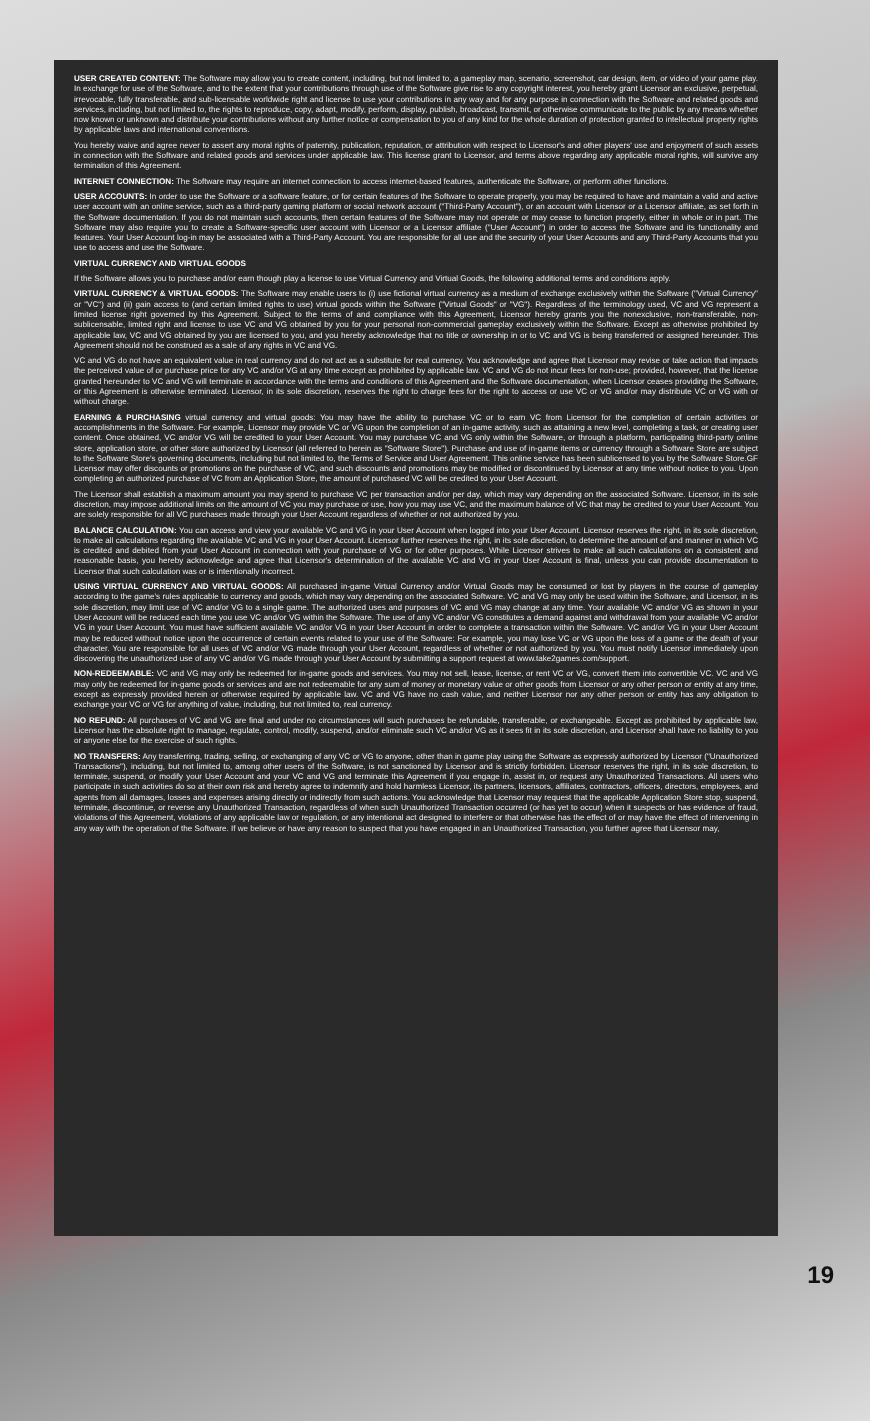USER CREATED CONTENT: The Software may allow you to create content, including, but not limited to, a gameplay map, scenario, screenshot, car design, item, or video of your game play. In exchange for use of the Software, and to the extent that your contributions through use of the Software give rise to any copyright interest, you hereby grant Licensor an exclusive, perpetual, irrevocable, fully transferable, and sub-licensable worldwide right and license to use your contributions in any way and for any purpose in connection with the Software and related goods and services, including, but not limited to, the rights to reproduce, copy, adapt, modify, perform, display, publish, broadcast, transmit, or otherwise communicate to the public by any means whether now known or unknown and distribute your contributions without any further notice or compensation to you of any kind for the whole duration of protection granted to intellectual property rights by applicable laws and international conventions.
You hereby waive and agree never to assert any moral rights of paternity, publication, reputation, or attribution with respect to Licensor's and other players' use and enjoyment of such assets in connection with the Software and related goods and services under applicable law. This license grant to Licensor, and terms above regarding any applicable moral rights, will survive any termination of this Agreement.
INTERNET CONNECTION: The Software may require an internet connection to access internet-based features, authenticate the Software, or perform other functions.
USER ACCOUNTS: In order to use the Software or a software feature, or for certain features of the Software to operate properly, you may be required to have and maintain a valid and active user account with an online service, such as a third-party gaming platform or social network account ("Third-Party Account"), or an account with Licensor or a Licensor affiliate, as set forth in the Software documentation. If you do not maintain such accounts, then certain features of the Software may not operate or may cease to function properly, either in whole or in part. The Software may also require you to create a Software-specific user account with Licensor or a Licensor affiliate ("User Account") in order to access the Software and its functionality and features. Your User Account log-in may be associated with a Third-Party Account. You are responsible for all use and the security of your User Accounts and any Third-Party Accounts that you use to access and use the Software.
VIRTUAL CURRENCY AND VIRTUAL GOODS
If the Software allows you to purchase and/or earn though play a license to use Virtual Currency and Virtual Goods, the following additional terms and conditions apply.
VIRTUAL CURRENCY & VIRTUAL GOODS: The Software may enable users to (i) use fictional virtual currency as a medium of exchange exclusively within the Software ("Virtual Currency" or "VC") and (ii) gain access to (and certain limited rights to use) virtual goods within the Software ("Virtual Goods" or "VG"). Regardless of the terminology used, VC and VG represent a limited license right governed by this Agreement. Subject to the terms of and compliance with this Agreement, Licensor hereby grants you the nonexclusive, non-transferable, non-sublicensable, limited right and license to use VC and VG obtained by you for your personal non-commercial gameplay exclusively within the Software. Except as otherwise prohibited by applicable law, VC and VG obtained by you are licensed to you, and you hereby acknowledge that no title or ownership in or to VC and VG is being transferred or assigned hereunder. This Agreement should not be construed as a sale of any rights in VC and VG.
VC and VG do not have an equivalent value in real currency and do not act as a substitute for real currency. You acknowledge and agree that Licensor may revise or take action that impacts the perceived value of or purchase price for any VC and/or VG at any time except as prohibited by applicable law. VC and VG do not incur fees for non-use; provided, however, that the license granted hereunder to VC and VG will terminate in accordance with the terms and conditions of this Agreement and the Software documentation, when Licensor ceases providing the Software, or this Agreement is otherwise terminated. Licensor, in its sole discretion, reserves the right to charge fees for the right to access or use VC or VG and/or may distribute VC or VG with or without charge.
EARNING & PURCHASING virtual currency and virtual goods: You may have the ability to purchase VC or to earn VC from Licensor for the completion of certain activities or accomplishments in the Software. For example, Licensor may provide VC or VG upon the completion of an in-game activity, such as attaining a new level, completing a task, or creating user content. Once obtained, VC and/or VG will be credited to your User Account. You may purchase VC and VG only within the Software, or through a platform, participating third-party online store, application store, or other store authorized by Licensor (all referred to herein as "Software Store"). Purchase and use of in-game items or currency through a Software Store are subject to the Software Store's governing documents, including but not limited to, the Terms of Service and User Agreement. This online service has been sublicensed to you by the Software Store.GF Licensor may offer discounts or promotions on the purchase of VC, and such discounts and promotions may be modified or discontinued by Licensor at any time without notice to you. Upon completing an authorized purchase of VC from an Application Store, the amount of purchased VC will be credited to your User Account.
The Licensor shall establish a maximum amount you may spend to purchase VC per transaction and/or per day, which may vary depending on the associated Software. Licensor, in its sole discretion, may impose additional limits on the amount of VC you may purchase or use, how you may use VC, and the maximum balance of VC that may be credited to your User Account. You are solely responsible for all VC purchases made through your User Account regardless of whether or not authorized by you.
BALANCE CALCULATION: You can access and view your available VC and VG in your User Account when logged into your User Account. Licensor reserves the right, in its sole discretion, to make all calculations regarding the available VC and VG in your User Account. Licensor further reserves the right, in its sole discretion, to determine the amount of and manner in which VC is credited and debited from your User Account in connection with your purchase of VG or for other purposes. While Licensor strives to make all such calculations on a consistent and reasonable basis, you hereby acknowledge and agree that Licensor's determination of the available VC and VG in your User Account is final, unless you can provide documentation to Licensor that such calculation was or is intentionally incorrect.
USING VIRTUAL CURRENCY AND VIRTUAL GOODS: All purchased in-game Virtual Currency and/or Virtual Goods may be consumed or lost by players in the course of gameplay according to the game's rules applicable to currency and goods, which may vary depending on the associated Software. VC and VG may only be used within the Software, and Licensor, in its sole discretion, may limit use of VC and/or VG to a single game. The authorized uses and purposes of VC and VG may change at any time. Your available VC and/or VG as shown in your User Account will be reduced each time you use VC and/or VG within the Software. The use of any VC and/or VG constitutes a demand against and withdrawal from your available VC and/or VG in your User Account. You must have sufficient available VC and/or VG in your User Account in order to complete a transaction within the Software. VC and/or VG in your User Account may be reduced without notice upon the occurrence of certain events related to your use of the Software: For example, you may lose VC or VG upon the loss of a game or the death of your character. You are responsible for all uses of VC and/or VG made through your User Account, regardless of whether or not authorized by you. You must notify Licensor immediately upon discovering the unauthorized use of any VC and/or VG made through your User Account by submitting a support request at www.take2games.com/support.
NON-REDEEMABLE: VC and VG may only be redeemed for in-game goods and services. You may not sell, lease, license, or rent VC or VG, convert them into convertible VC. VC and VG may only be redeemed for in-game goods or services and are not redeemable for any sum of money or monetary value or other goods from Licensor or any other person or entity at any time, except as expressly provided herein or otherwise required by applicable law. VC and VG have no cash value, and neither Licensor nor any other person or entity has any obligation to exchange your VC or VG for anything of value, including, but not limited to, real currency.
NO REFUND: All purchases of VC and VG are final and under no circumstances will such purchases be refundable, transferable, or exchangeable. Except as prohibited by applicable law, Licensor has the absolute right to manage, regulate, control, modify, suspend, and/or eliminate such VC and/or VG as it sees fit in its sole discretion, and Licensor shall have no liability to you or anyone else for the exercise of such rights.
NO TRANSFERS: Any transferring, trading, selling, or exchanging of any VC or VG to anyone, other than in game play using the Software as expressly authorized by Licensor ("Unauthorized Transactions"), including, but not limited to, among other users of the Software, is not sanctioned by Licensor and is strictly forbidden. Licensor reserves the right, in its sole discretion, to terminate, suspend, or modify your User Account and your VC and VG and terminate this Agreement if you engage in, assist in, or request any Unauthorized Transactions. All users who participate in such activities do so at their own risk and hereby agree to indemnify and hold harmless Licensor, its partners, licensors, affiliates, contractors, officers, directors, employees, and agents from all damages, losses and expenses arising directly or indirectly from such actions. You acknowledge that Licensor may request that the applicable Application Store stop, suspend, terminate, discontinue, or reverse any Unauthorized Transaction, regardless of when such Unauthorized Transaction occurred (or has yet to occur) when it suspects or has evidence of fraud, violations of this Agreement, violations of any applicable law or regulation, or any intentional act designed to interfere or that otherwise has the effect of or may have the effect of intervening in any way with the operation of the Software. If we believe or have any reason to suspect that you have engaged in an Unauthorized Transaction, you further agree that Licensor may,
19